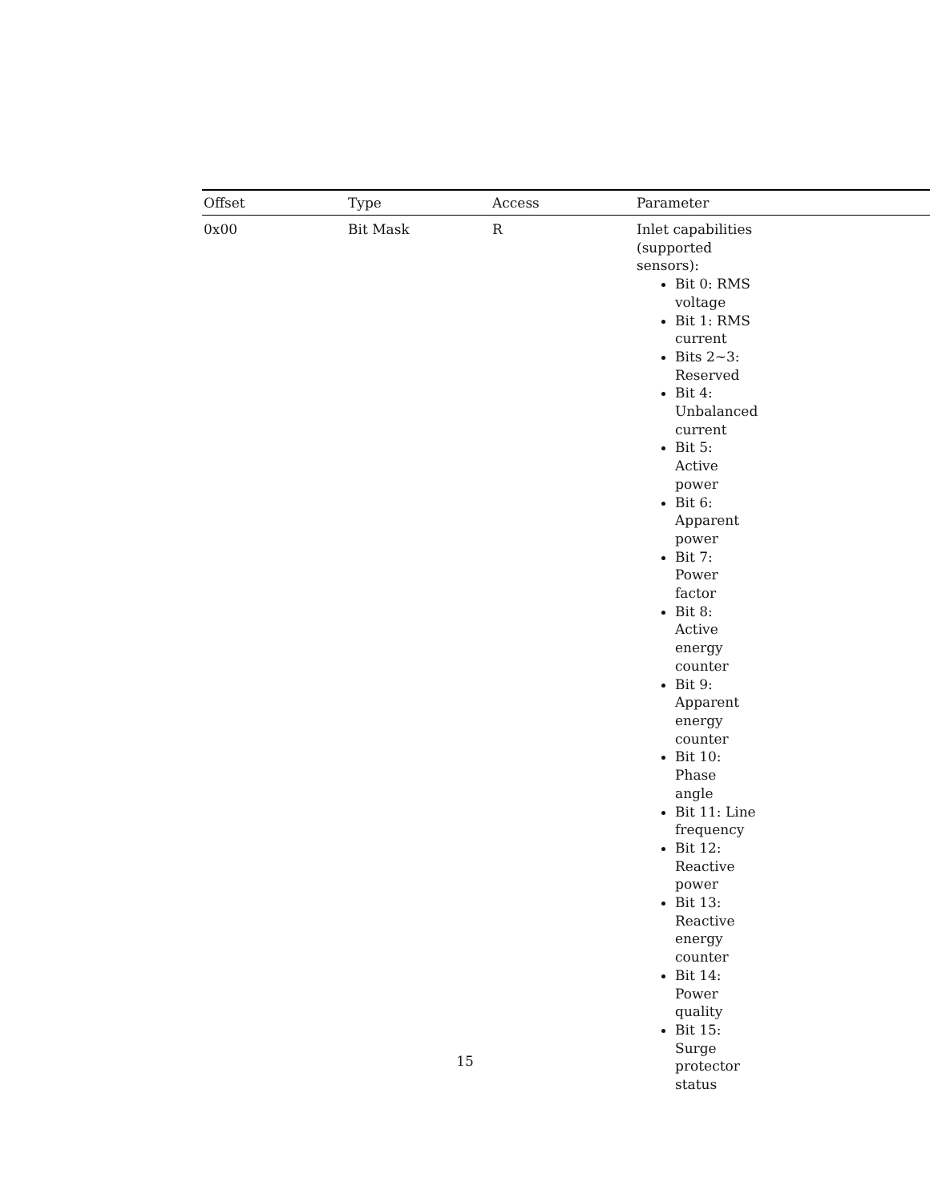| Offset | Type | Access | Parameter |
| --- | --- | --- | --- |
| 0x00 | Bit Mask | R | Inlet capabilities (supported sensors): Bit 0: RMS voltage Bit 1: RMS current Bits 2~3: Reserved Bit 4: Unbalanced current Bit 5: Active power Bit 6: Apparent power Bit 7: Power factor Bit 8: Active energy counter Bit 9: Apparent energy counter Bit 10: Phase angle Bit 11: Line frequency Bit 12: Reactive power Bit 13: Reactive energy counter Bit 14: Power quality Bit 15: Surge protector status |
15